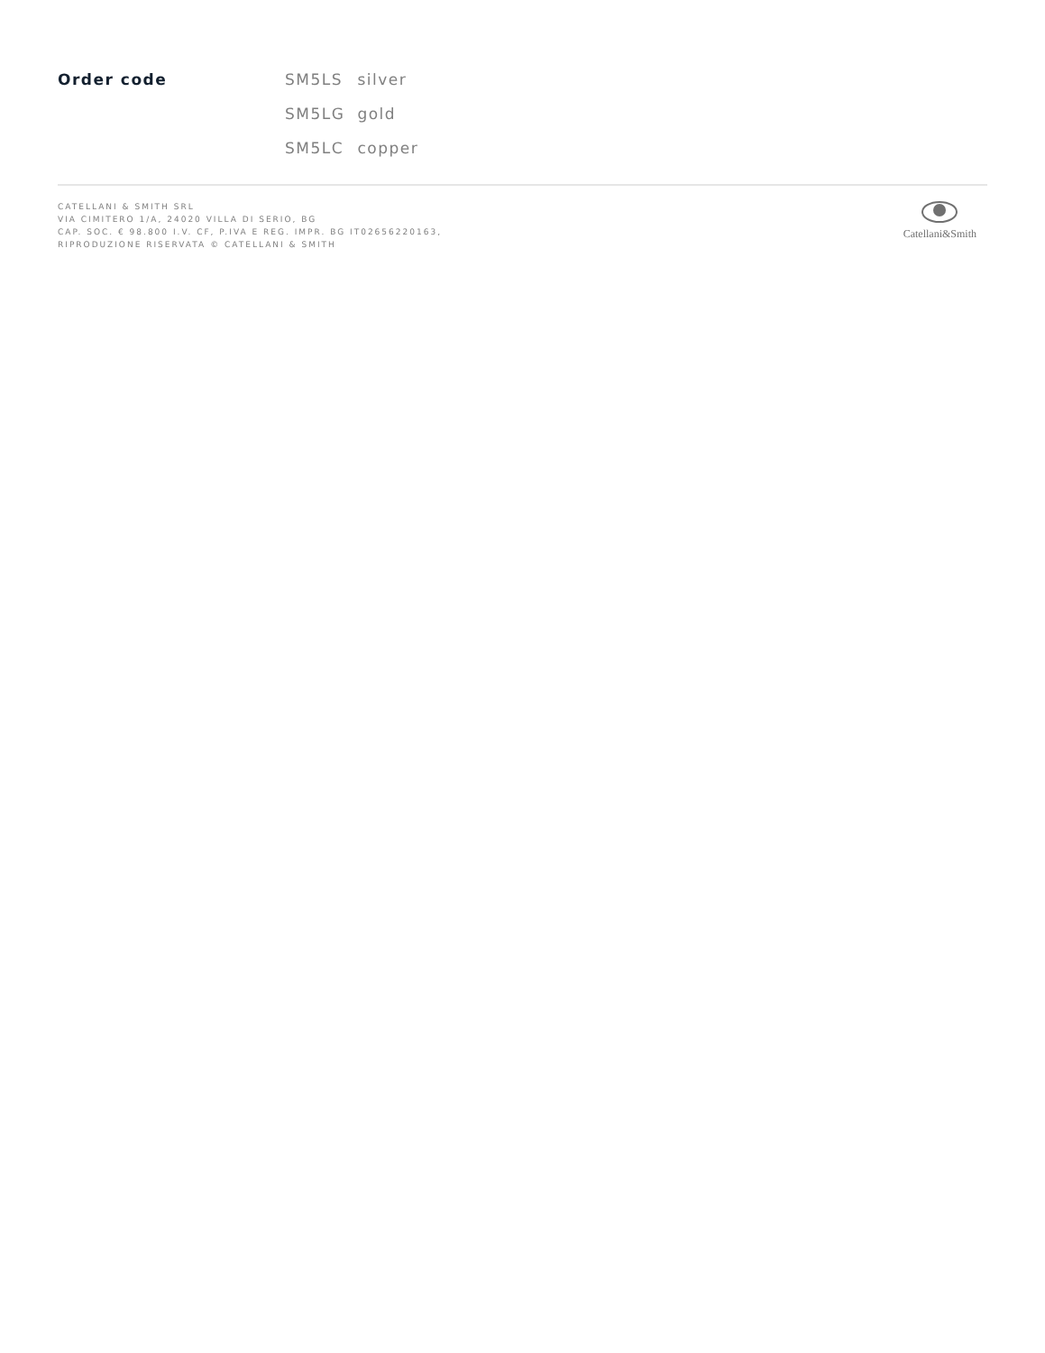| Order code | SM5LS | silver |
| | SM5LG | gold |
| | SM5LC | copper |
CATELLANI & SMITH SRL
VIA CIMITERO 1/A, 24020 VILLA DI SERIO, BG
CAP. SOC. € 98.800 I.V. CF, P.IVA E REG. IMPR. BG IT02656220163,
RIPRODUZIONE RISERVATA © CATELLANI & SMITH
Catellani&Smith